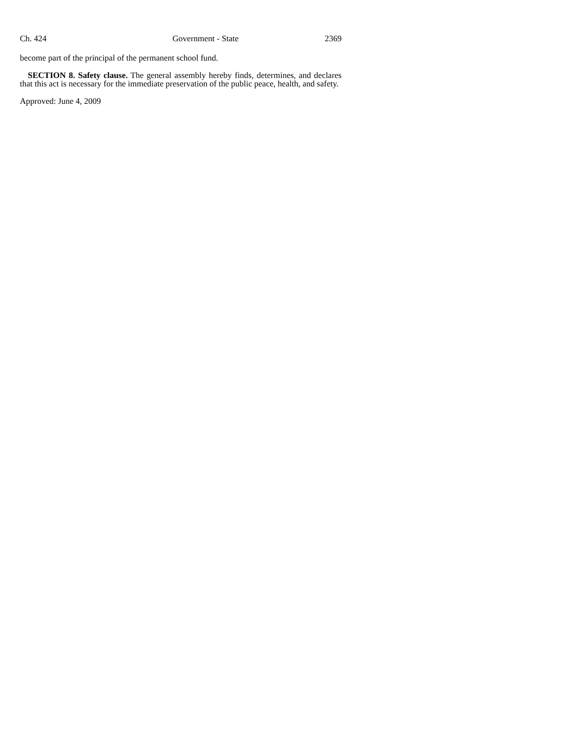Ch. 424 Government - State 2369
become part of the principal of the permanent school fund.
SECTION 8. Safety clause. The general assembly hereby finds, determines, and declares that this act is necessary for the immediate preservation of the public peace, health, and safety.
Approved: June 4, 2009